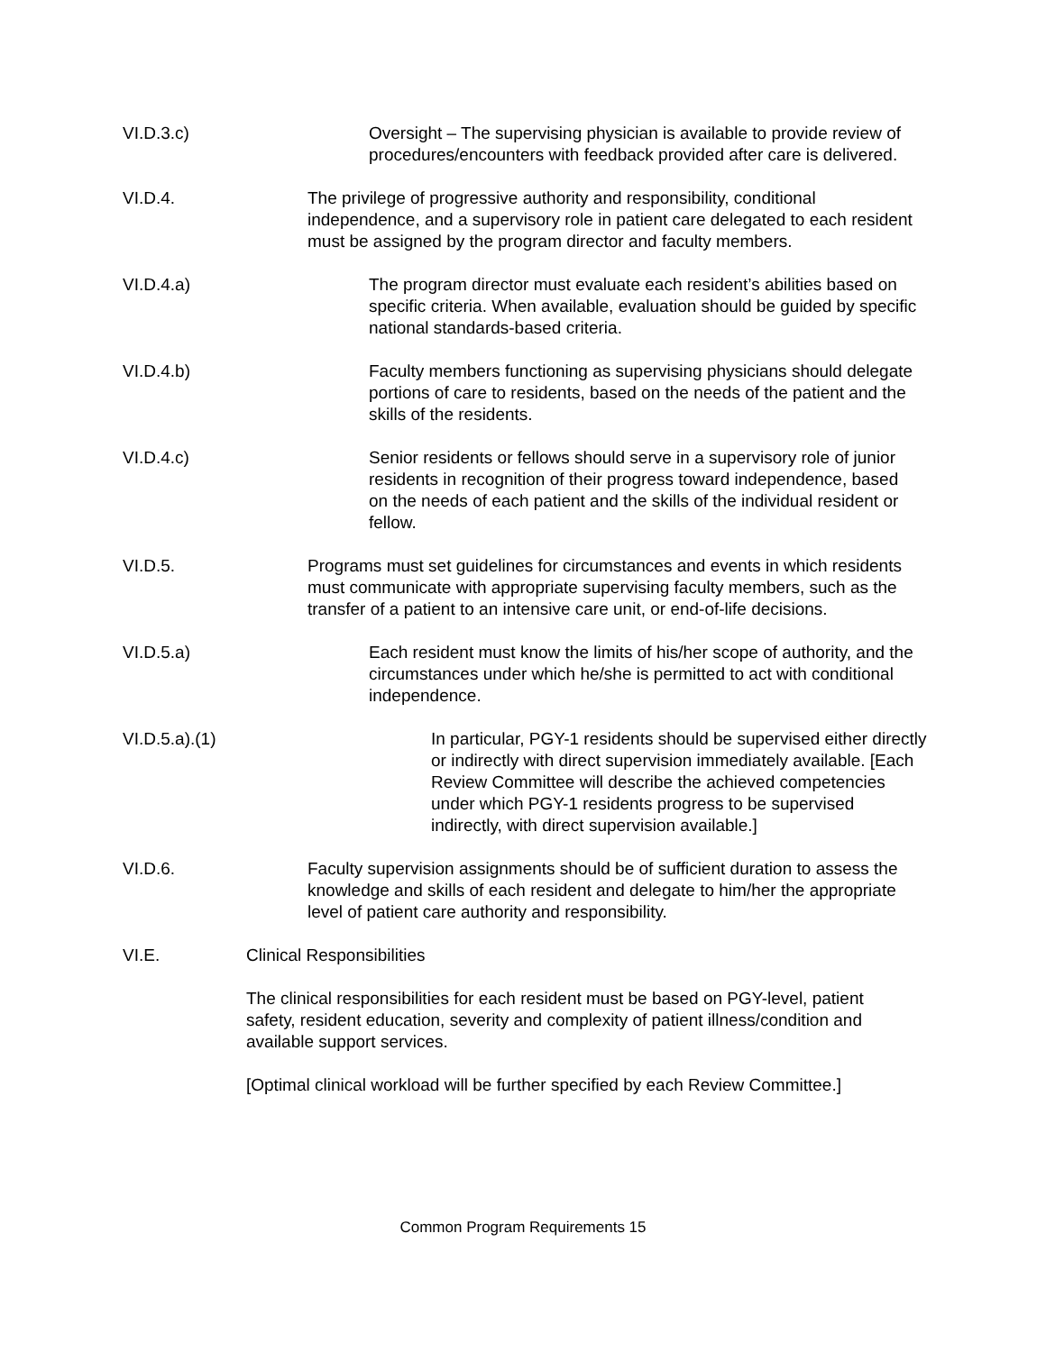VI.D.3.c) Oversight – The supervising physician is available to provide review of procedures/encounters with feedback provided after care is delivered.
VI.D.4. The privilege of progressive authority and responsibility, conditional independence, and a supervisory role in patient care delegated to each resident must be assigned by the program director and faculty members.
VI.D.4.a) The program director must evaluate each resident’s abilities based on specific criteria. When available, evaluation should be guided by specific national standards-based criteria.
VI.D.4.b) Faculty members functioning as supervising physicians should delegate portions of care to residents, based on the needs of the patient and the skills of the residents.
VI.D.4.c) Senior residents or fellows should serve in a supervisory role of junior residents in recognition of their progress toward independence, based on the needs of each patient and the skills of the individual resident or fellow.
VI.D.5. Programs must set guidelines for circumstances and events in which residents must communicate with appropriate supervising faculty members, such as the transfer of a patient to an intensive care unit, or end-of-life decisions.
VI.D.5.a) Each resident must know the limits of his/her scope of authority, and the circumstances under which he/she is permitted to act with conditional independence.
VI.D.5.a).(1) In particular, PGY-1 residents should be supervised either directly or indirectly with direct supervision immediately available. [Each Review Committee will describe the achieved competencies under which PGY-1 residents progress to be supervised indirectly, with direct supervision available.]
VI.D.6. Faculty supervision assignments should be of sufficient duration to assess the knowledge and skills of each resident and delegate to him/her the appropriate level of patient care authority and responsibility.
VI.E. Clinical Responsibilities
The clinical responsibilities for each resident must be based on PGY-level, patient safety, resident education, severity and complexity of patient illness/condition and available support services.
[Optimal clinical workload will be further specified by each Review Committee.]
Common Program Requirements 15